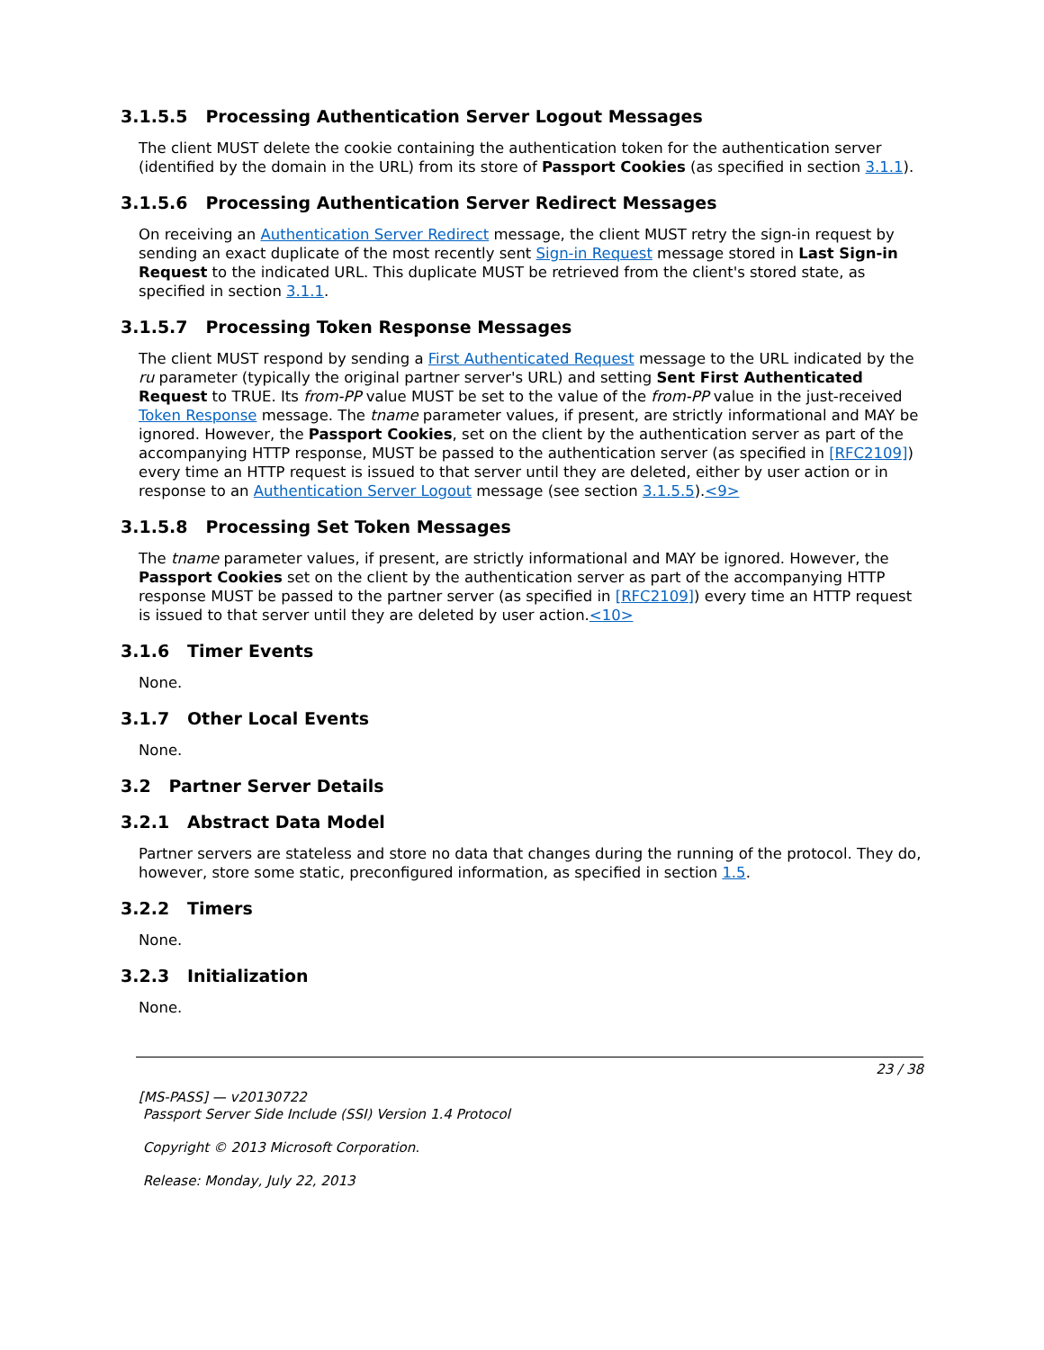3.1.5.5 Processing Authentication Server Logout Messages
The client MUST delete the cookie containing the authentication token for the authentication server (identified by the domain in the URL) from its store of Passport Cookies (as specified in section 3.1.1).
3.1.5.6 Processing Authentication Server Redirect Messages
On receiving an Authentication Server Redirect message, the client MUST retry the sign-in request by sending an exact duplicate of the most recently sent Sign-in Request message stored in Last Sign-in Request to the indicated URL. This duplicate MUST be retrieved from the client's stored state, as specified in section 3.1.1.
3.1.5.7 Processing Token Response Messages
The client MUST respond by sending a First Authenticated Request message to the URL indicated by the ru parameter (typically the original partner server's URL) and setting Sent First Authenticated Request to TRUE. Its from-PP value MUST be set to the value of the from-PP value in the just-received Token Response message. The tname parameter values, if present, are strictly informational and MAY be ignored. However, the Passport Cookies, set on the client by the authentication server as part of the accompanying HTTP response, MUST be passed to the authentication server (as specified in [RFC2109]) every time an HTTP request is issued to that server until they are deleted, either by user action or in response to an Authentication Server Logout message (see section 3.1.5.5).<9>
3.1.5.8 Processing Set Token Messages
The tname parameter values, if present, are strictly informational and MAY be ignored. However, the Passport Cookies set on the client by the authentication server as part of the accompanying HTTP response MUST be passed to the partner server (as specified in [RFC2109]) every time an HTTP request is issued to that server until they are deleted by user action.<10>
3.1.6 Timer Events
None.
3.1.7 Other Local Events
None.
3.2 Partner Server Details
3.2.1 Abstract Data Model
Partner servers are stateless and store no data that changes during the running of the protocol. They do, however, store some static, preconfigured information, as specified in section 1.5.
3.2.2 Timers
None.
3.2.3 Initialization
None.
23 / 38
[MS-PASS] — v20130722
Passport Server Side Include (SSI) Version 1.4 Protocol
Copyright © 2013 Microsoft Corporation.
Release: Monday, July 22, 2013